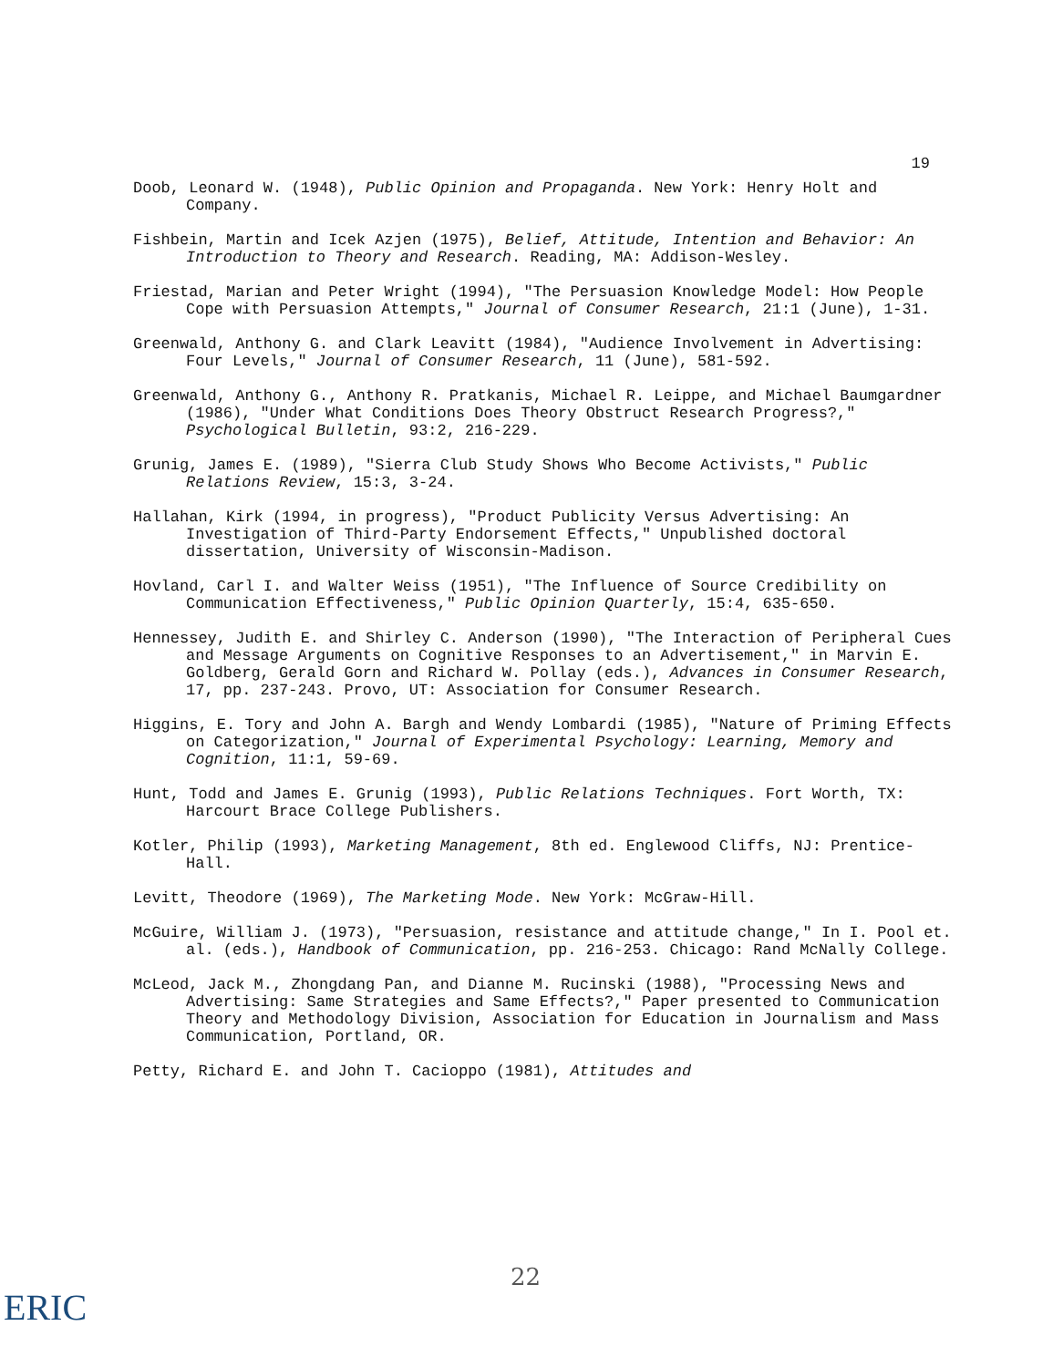19
Doob, Leonard W. (1948), Public Opinion and Propaganda. New York: Henry Holt and Company.
Fishbein, Martin and Icek Azjen (1975), Belief, Attitude, Intention and Behavior: An Introduction to Theory and Research. Reading, MA: Addison-Wesley.
Friestad, Marian and Peter Wright (1994), "The Persuasion Knowledge Model: How People Cope with Persuasion Attempts," Journal of Consumer Research, 21:1 (June), 1-31.
Greenwald, Anthony G. and Clark Leavitt (1984), "Audience Involvement in Advertising: Four Levels," Journal of Consumer Research, 11 (June), 581-592.
Greenwald, Anthony G., Anthony R. Pratkanis, Michael R. Leippe, and Michael Baumgardner (1986), "Under What Conditions Does Theory Obstruct Research Progress?," Psychological Bulletin, 93:2, 216-229.
Grunig, James E. (1989), "Sierra Club Study Shows Who Become Activists," Public Relations Review, 15:3, 3-24.
Hallahan, Kirk (1994, in progress), "Product Publicity Versus Advertising: An Investigation of Third-Party Endorsement Effects," Unpublished doctoral dissertation, University of Wisconsin-Madison.
Hovland, Carl I. and Walter Weiss (1951), "The Influence of Source Credibility on Communication Effectiveness," Public Opinion Quarterly, 15:4, 635-650.
Hennessey, Judith E. and Shirley C. Anderson (1990), "The Interaction of Peripheral Cues and Message Arguments on Cognitive Responses to an Advertisement," in Marvin E. Goldberg, Gerald Gorn and Richard W. Pollay (eds.), Advances in Consumer Research, 17, pp. 237-243. Provo, UT: Association for Consumer Research.
Higgins, E. Tory and John A. Bargh and Wendy Lombardi (1985), "Nature of Priming Effects on Categorization," Journal of Experimental Psychology: Learning, Memory and Cognition, 11:1, 59-69.
Hunt, Todd and James E. Grunig (1993), Public Relations Techniques. Fort Worth, TX: Harcourt Brace College Publishers.
Kotler, Philip (1993), Marketing Management, 8th ed. Englewood Cliffs, NJ: Prentice-Hall.
Levitt, Theodore (1969), The Marketing Mode. New York: McGraw-Hill.
McGuire, William J. (1973), "Persuasion, resistance and attitude change," In I. Pool et. al. (eds.), Handbook of Communication, pp. 216-253. Chicago: Rand McNally College.
McLeod, Jack M., Zhongdang Pan, and Dianne M. Rucinski (1988), "Processing News and Advertising: Same Strategies and Same Effects?," Paper presented to Communication Theory and Methodology Division, Association for Education in Journalism and Mass Communication, Portland, OR.
Petty, Richard E. and John T. Cacioppo (1981), Attitudes and
22
ERIC